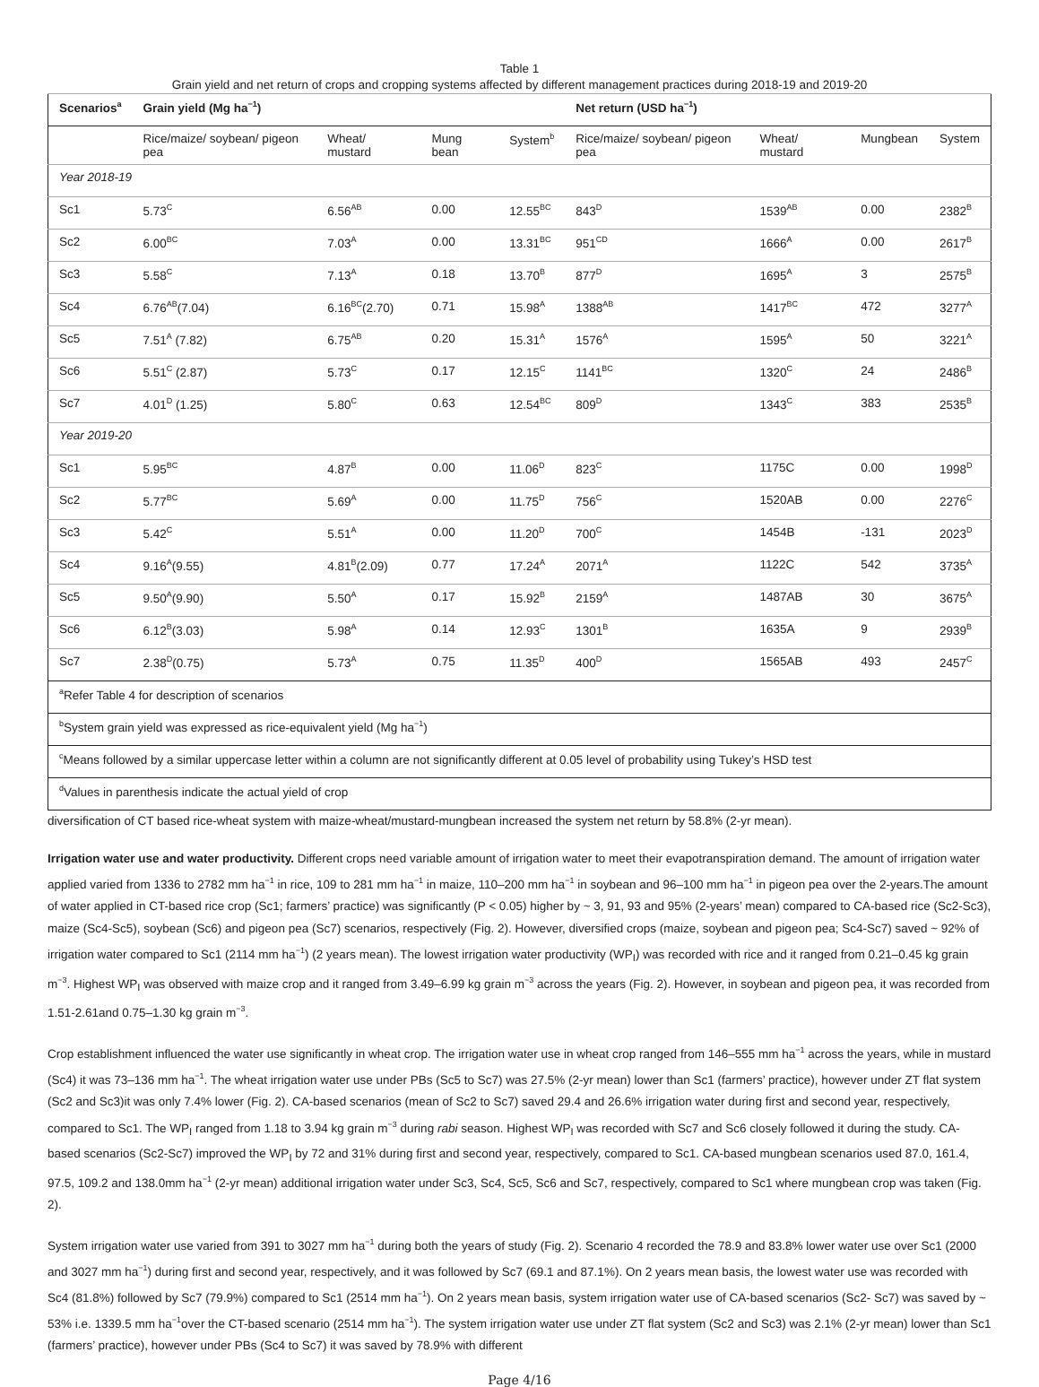Table 1
Grain yield and net return of crops and cropping systems affected by different management practices during 2018-19 and 2019-20
| Scenarios<sup>a</sup> | Grain yield (Mg ha<sup>−1</sup>) | | | | Net return (USD ha<sup>−1</sup>) | | | |
| --- | --- | --- | --- | --- | --- | --- | --- | --- |
| | Rice/maize/ soybean/ pigeon pea | Wheat/ mustard | Mung bean | System<sup>b</sup> | Rice/maize/ soybean/ pigeon pea | Wheat/ mustard | Mungbean | System |
| Year 2018-19 | | | | | | | | |
| Sc1 | 5.73<sup>C</sup> | 6.56<sup>AB</sup> | 0.00 | 12.55<sup>BC</sup> | 843<sup>D</sup> | 1539<sup>AB</sup> | 0.00 | 2382<sup>B</sup> |
| Sc2 | 6.00<sup>BC</sup> | 7.03<sup>A</sup> | 0.00 | 13.31<sup>BC</sup> | 951<sup>CD</sup> | 1666<sup>A</sup> | 0.00 | 2617<sup>B</sup> |
| Sc3 | 5.58<sup>C</sup> | 7.13<sup>A</sup> | 0.18 | 13.70<sup>B</sup> | 877<sup>D</sup> | 1695<sup>A</sup> | 3 | 2575<sup>B</sup> |
| Sc4 | 6.76<sup>AB</sup>(7.04) | 6.16<sup>BC</sup>(2.70) | 0.71 | 15.98<sup>A</sup> | 1388<sup>AB</sup> | 1417<sup>BC</sup> | 472 | 3277<sup>A</sup> |
| Sc5 | 7.51<sup>A</sup> (7.82) | 6.75<sup>AB</sup> | 0.20 | 15.31<sup>A</sup> | 1576<sup>A</sup> | 1595<sup>A</sup> | 50 | 3221<sup>A</sup> |
| Sc6 | 5.51<sup>C</sup> (2.87) | 5.73<sup>C</sup> | 0.17 | 12.15<sup>C</sup> | 1141<sup>BC</sup> | 1320<sup>C</sup> | 24 | 2486<sup>B</sup> |
| Sc7 | 4.01<sup>D</sup> (1.25) | 5.80<sup>C</sup> | 0.63 | 12.54<sup>BC</sup> | 809<sup>D</sup> | 1343<sup>C</sup> | 383 | 2535<sup>B</sup> |
| Year 2019-20 | | | | | | | | |
| Sc1 | 5.95<sup>BC</sup> | 4.87<sup>B</sup> | 0.00 | 11.06<sup>D</sup> | 823<sup>C</sup> | 1175C | 0.00 | 1998<sup>D</sup> |
| Sc2 | 5.77<sup>BC</sup> | 5.69<sup>A</sup> | 0.00 | 11.75<sup>D</sup> | 756<sup>C</sup> | 1520AB | 0.00 | 2276<sup>C</sup> |
| Sc3 | 5.42<sup>C</sup> | 5.51<sup>A</sup> | 0.00 | 11.20<sup>D</sup> | 700<sup>C</sup> | 1454B | -131 | 2023<sup>D</sup> |
| Sc4 | 9.16<sup>A</sup>(9.55) | 4.81<sup>B</sup>(2.09) | 0.77 | 17.24<sup>A</sup> | 2071<sup>A</sup> | 1122C | 542 | 3735<sup>A</sup> |
| Sc5 | 9.50<sup>A</sup>(9.90) | 5.50<sup>A</sup> | 0.17 | 15.92<sup>B</sup> | 2159<sup>A</sup> | 1487AB | 30 | 3675<sup>A</sup> |
| Sc6 | 6.12<sup>B</sup>(3.03) | 5.98<sup>A</sup> | 0.14 | 12.93<sup>C</sup> | 1301<sup>B</sup> | 1635A | 9 | 2939<sup>B</sup> |
| Sc7 | 2.38<sup>D</sup>(0.75) | 5.73<sup>A</sup> | 0.75 | 11.35<sup>D</sup> | 400<sup>D</sup> | 1565AB | 493 | 2457<sup>C</sup> |
| <sup>a</sup> Refer Table 4 for description of scenarios | | | | | | | | |
| <sup>b</sup> System grain yield was expressed as rice-equivalent yield (Mg ha<sup>−1</sup>) | | | | | | | | |
| <sup>c</sup> Means followed by a similar uppercase letter within a column are not significantly different at 0.05 level of probability using Tukey’s HSD test | | | | | | | | |
| <sup>d</sup> Values in parenthesis indicate the actual yield of crop | | | | | | | | |
diversification of CT based rice-wheat system with maize-wheat/mustard-mungbean increased the system net return by 58.8% (2-yr mean).
Irrigation water use and water productivity. Different crops need variable amount of irrigation water to meet their evapotranspiration demand. The amount of irrigation water applied varied from 1336 to 2782 mm ha<sup>−1</sup> in rice, 109 to 281 mm ha<sup>−1</sup> in maize, 110–200 mm ha<sup>−1</sup> in soybean and 96–100 mm ha<sup>−1</sup> in pigeon pea over the 2-years.The amount of water applied in CT-based rice crop (Sc1; farmers’ practice) was significantly (P < 0.05) higher by ~ 3, 91, 93 and 95% (2-years’ mean) compared to CA-based rice (Sc2-Sc3), maize (Sc4-Sc5), soybean (Sc6) and pigeon pea (Sc7) scenarios, respectively (Fig. 2). However, diversified crops (maize, soybean and pigeon pea; Sc4-Sc7) saved ~ 92% of irrigation water compared to Sc1 (2114 mm ha<sup>−1</sup>) (2 years mean). The lowest irrigation water productivity (WP<sub>I</sub>) was recorded with rice and it ranged from 0.21–0.45 kg grain m<sup>−3</sup>. Highest WP<sub>I</sub> was observed with maize crop and it ranged from 3.49–6.99 kg grain m<sup>−3</sup> across the years (Fig. 2). However, in soybean and pigeon pea, it was recorded from 1.51-2.61and 0.75–1.30 kg grain m<sup>−3</sup>.
Crop establishment influenced the water use significantly in wheat crop. The irrigation water use in wheat crop ranged from 146–555 mm ha<sup>−1</sup> across the years, while in mustard (Sc4) it was 73–136 mm ha<sup>−1</sup>. The wheat irrigation water use under PBs (Sc5 to Sc7) was 27.5% (2-yr mean) lower than Sc1 (farmers’ practice), however under ZT flat system (Sc2 and Sc3)it was only 7.4% lower (Fig. 2). CA-based scenarios (mean of Sc2 to Sc7) saved 29.4 and 26.6% irrigation water during first and second year, respectively, compared to Sc1. The WP<sub>I</sub> ranged from 1.18 to 3.94 kg grain m<sup>−3</sup> during rabi season. Highest WP<sub>I</sub> was recorded with Sc7 and Sc6 closely followed it during the study. CA-based scenarios (Sc2-Sc7) improved the WP<sub>I</sub> by 72 and 31% during first and second year, respectively, compared to Sc1. CA-based mungbean scenarios used 87.0, 161.4, 97.5, 109.2 and 138.0mm ha<sup>−1</sup> (2-yr mean) additional irrigation water under Sc3, Sc4, Sc5, Sc6 and Sc7, respectively, compared to Sc1 where mungbean crop was taken (Fig. 2).
System irrigation water use varied from 391 to 3027 mm ha<sup>−1</sup> during both the years of study (Fig. 2). Scenario 4 recorded the 78.9 and 83.8% lower water use over Sc1 (2000 and 3027 mm ha<sup>−1</sup>) during first and second year, respectively, and it was followed by Sc7 (69.1 and 87.1%). On 2 years mean basis, the lowest water use was recorded with Sc4 (81.8%) followed by Sc7 (79.9%) compared to Sc1 (2514 mm ha<sup>−1</sup>). On 2 years mean basis, system irrigation water use of CA-based scenarios (Sc2- Sc7) was saved by ~ 53% i.e. 1339.5 mm ha<sup>−1</sup>over the CT-based scenario (2514 mm ha<sup>−1</sup>). The system irrigation water use under ZT flat system (Sc2 and Sc3) was 2.1% (2-yr mean) lower than Sc1 (farmers’ practice), however under PBs (Sc4 to Sc7) it was saved by 78.9% with different
Page 4/16